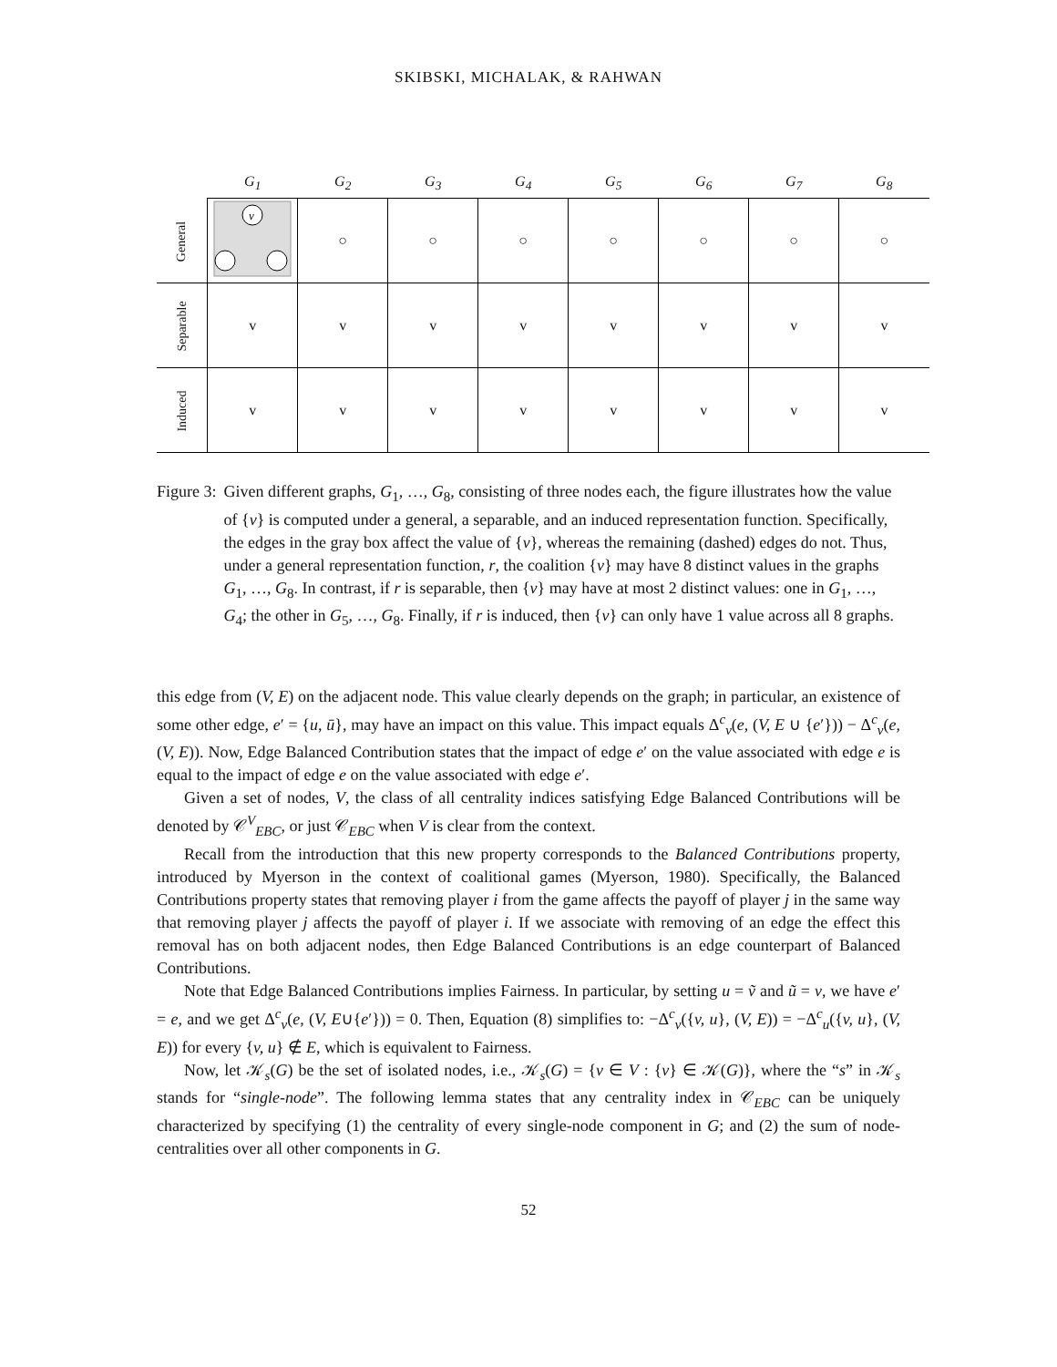SKIBSKI, MICHALAK, & RAHWAN
| | G<sub>1</sub> | G<sub>2</sub> | G<sub>3</sub> | G<sub>4</sub> | G<sub>5</sub> | G<sub>6</sub> | G<sub>7</sub> | G<sub>8</sub> |
| --- | --- | --- | --- | --- | --- | --- | --- | --- |
| General | v | ○ | ○ | ○ | ○ | ○ | ○ | ○ |
| Separable | v | v | v | v | v | v | v | v |
| Induced | v | v | v | v | v | v | v | v |
Figure 3: Given different graphs, G<sub>1</sub>, …, G<sub>8</sub>, consisting of three nodes each, the figure illustrates how the value of {v} is computed under a general, a separable, and an induced representation function. Specifically, the edges in the gray box affect the value of {v}, whereas the remaining (dashed) edges do not. Thus, under a general representation function, r, the coalition {v} may have 8 distinct values in the graphs G<sub>1</sub>, …, G<sub>8</sub>. In contrast, if r is separable, then {v} may have at most 2 distinct values: one in G<sub>1</sub>, …, G<sub>4</sub>; the other in G<sub>5</sub>, …, G<sub>8</sub>. Finally, if r is induced, then {v} can only have 1 value across all 8 graphs.
this edge from (V, E) on the adjacent node. This value clearly depends on the graph; in particular, an existence of some other edge, e′ = {u, ū}, may have an impact on this value. This impact equals Δ<sup>c</sup><sub>v</sub>(e, (V, E ∪ {e′})) − Δ<sup>c</sup><sub>v</sub>(e, (V, E)). Now, Edge Balanced Contribution states that the impact of edge e′ on the value associated with edge e is equal to the impact of edge e on the value associated with edge e′.
Given a set of nodes, V, the class of all centrality indices satisfying Edge Balanced Contributions will be denoted by 𝒞<sup>V</sup><sub>EBC</sub>, or just 𝒞<sub>EBC</sub> when V is clear from the context.
Recall from the introduction that this new property corresponds to the Balanced Contributions property, introduced by Myerson in the context of coalitional games (Myerson, 1980). Specifically, the Balanced Contributions property states that removing player i from the game affects the payoff of player j in the same way that removing player j affects the payoff of player i. If we associate with removing of an edge the effect this removal has on both adjacent nodes, then Edge Balanced Contributions is an edge counterpart of Balanced Contributions.
Note that Edge Balanced Contributions implies Fairness. In particular, by setting u = ṽ and ũ = v, we have e′ = e, and we get Δ<sup>c</sup><sub>v</sub>(e, (V, E∪{e′})) = 0. Then, Equation (8) simplifies to: −Δ<sup>c</sup><sub>v</sub>({v, u}, (V, E)) = −Δ<sup>c</sup><sub>u</sub>({v, u}, (V, E)) for every {v, u} ∉ E, which is equivalent to Fairness.
Now, let 𝒦<sub>s</sub>(G) be the set of isolated nodes, i.e., 𝒦<sub>s</sub>(G) = {v ∈ V : {v} ∈ 𝒦(G)}, where the “s” in 𝒦<sub>s</sub> stands for “single-node”. The following lemma states that any centrality index in 𝒞<sub>EBC</sub> can be uniquely characterized by specifying (1) the centrality of every single-node component in G; and (2) the sum of node-centralities over all other components in G.
52